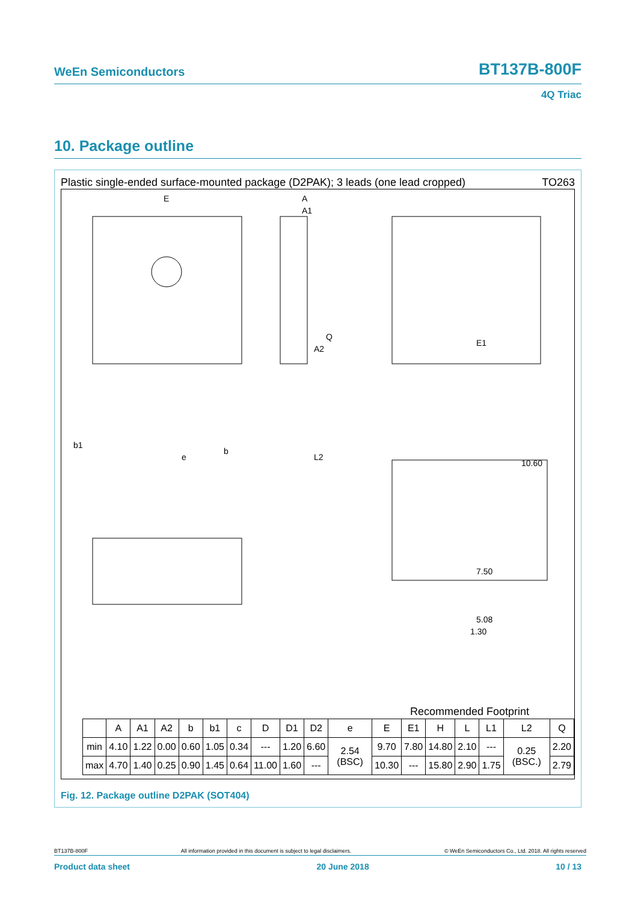WeEn Semiconductors BT137B-800F
4Q Triac
10. Package outline
Plastic single-ended surface-mounted package (D2PAK); 3 leads (one lead cropped) TO263
E
A
A1
10.60
7.50
5.08
1.30
b1
e
b
L2
A2
Q
E1
Recommended Footprint
| | A | A1 | A2 | b | b1 | c | D | D1 | D2 | e | E | E1 | H | L | L1 | L2 | Q |
| --- | --- | --- | --- | --- | --- | --- | --- | --- | --- | --- | --- | --- | --- | --- | --- | --- | --- |
| min | 4.10 | 1.22 | 0.00 | 0.60 | 1.05 | 0.34 | --- | 1.20 | 6.60 | 2.54 (BSC) | 9.70 | 7.80 | 14.80 | 2.10 | --- | 0.25 (BSC.) | 2.20 |
| max | 4.70 | 1.40 | 0.25 | 0.90 | 1.45 | 0.64 | 11.00 | 1.60 | --- | | 10.30 | --- | 15.80 | 2.90 | 1.75 | | 2.79 |
Fig. 12. Package outline D2PAK (SOT404)
BT137B-800F All information provided in this document is subject to legal disclaimers. © WeEn Semiconductors Co., Ltd. 2018. All rights reserved
Product data sheet 20 June 2018 10 / 13